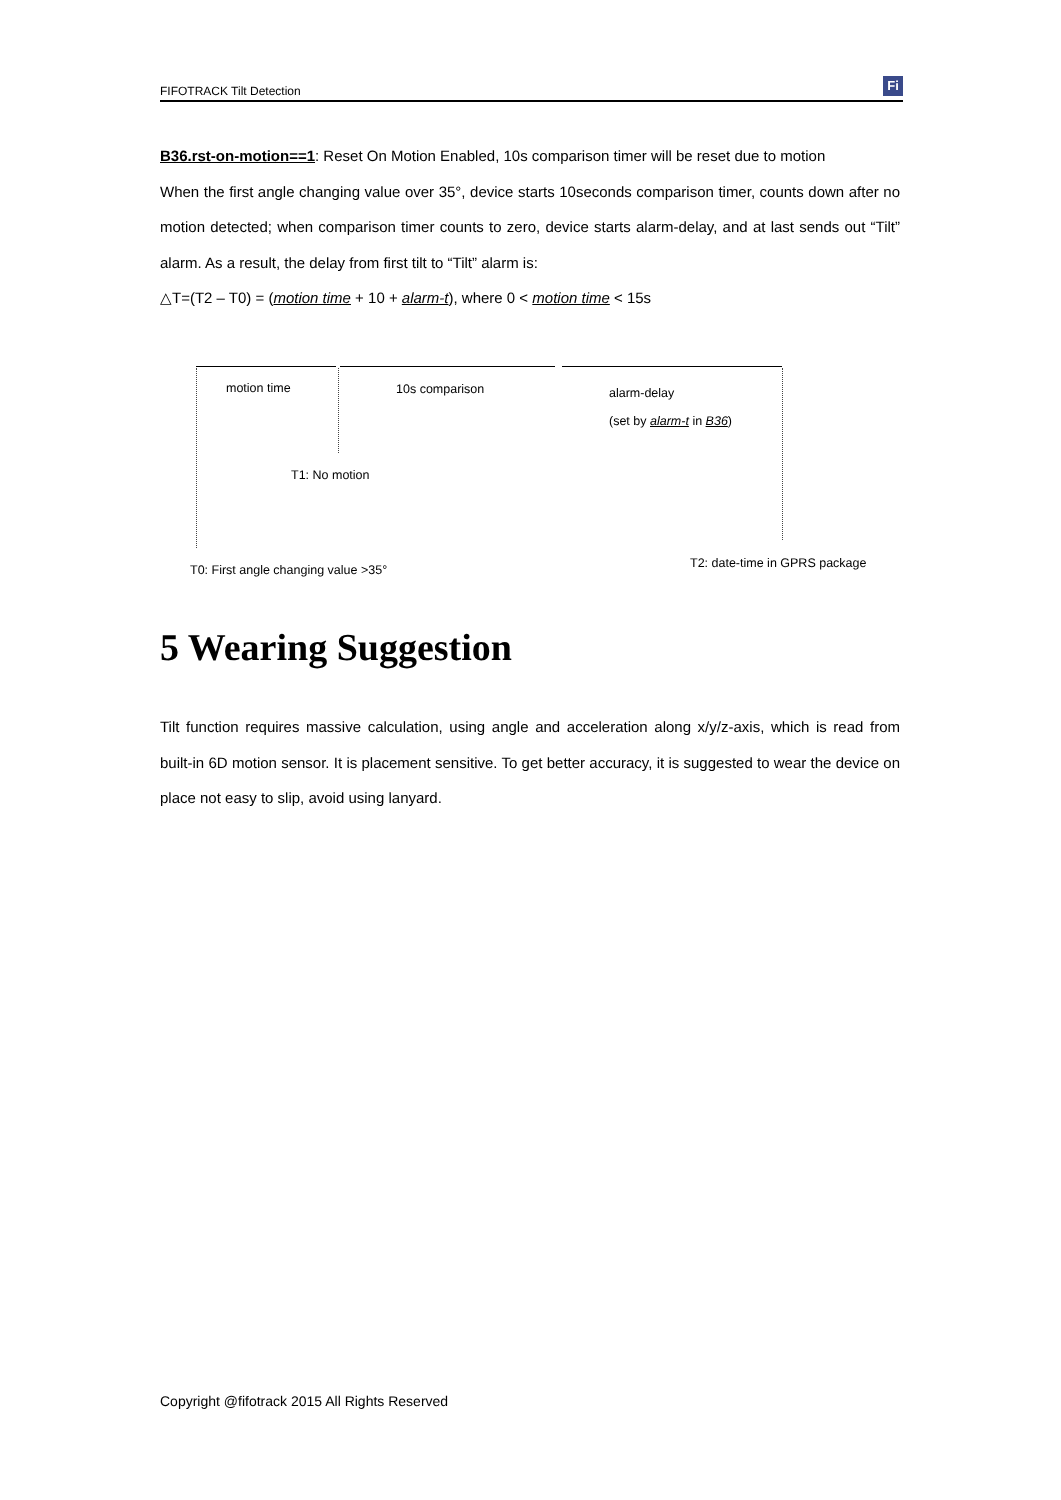FIFOTRACK Tilt Detection Fi
B36.rst-on-motion==1: Reset On Motion Enabled, 10s comparison timer will be reset due to motion
When the first angle changing value over 35°, device starts 10seconds comparison timer, counts down after no motion detected; when comparison timer counts to zero, device starts alarm-delay, and at last sends out “Tilt” alarm. As a result, the delay from first tilt to “Tilt” alarm is:
△T=(T2 – T0) = (motion time + 10 + alarm-t), where 0 < motion time < 15s
motion time 10s comparison alarm-delay
(set by alarm-t in B36)
T1: No motion
T0: First angle changing value >35°
T2: date-time in GPRS package
5 Wearing Suggestion
Tilt function requires massive calculation, using angle and acceleration along x/y/z-axis, which is read from built-in 6D motion sensor. It is placement sensitive. To get better accuracy, it is suggested to wear the device on place not easy to slip, avoid using lanyard.
Copyright @fifotrack 2015 All Rights Reserved